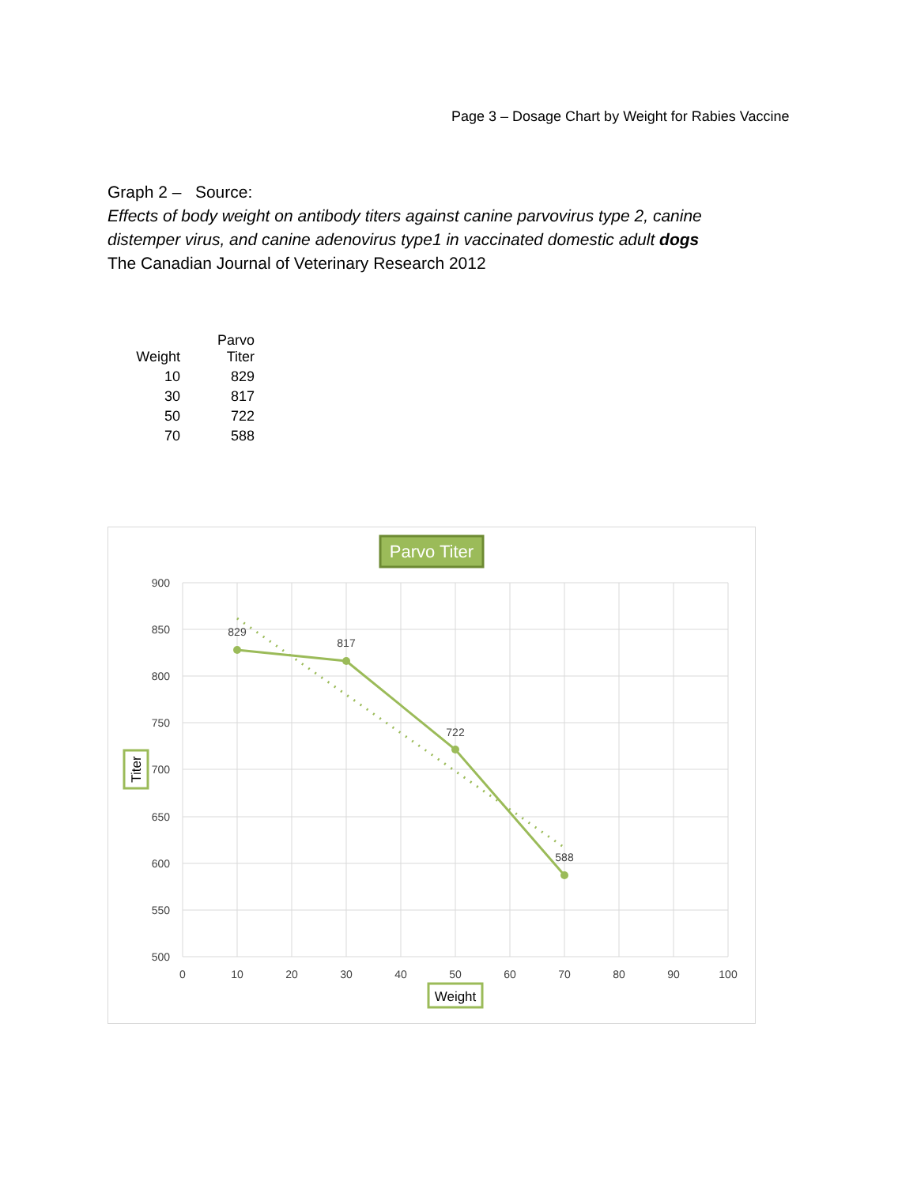Page 3 – Dosage Chart by Weight for Rabies Vaccine
Graph 2 – Source:
Effects of body weight on antibody titers against canine parvovirus type 2, canine distemper virus, and canine adenovirus type1 in vaccinated domestic adult dogs
The Canadian Journal of Veterinary Research 2012
| Weight | Parvo Titer |
| --- | --- |
| 10 | 829 |
| 30 | 817 |
| 50 | 722 |
| 70 | 588 |
Parvo Titer
900
850
800
750
700
650
600
550
500
0
10
20
30
40
50
60
70
80
90
100
829
817
722
588
Weight
Titer